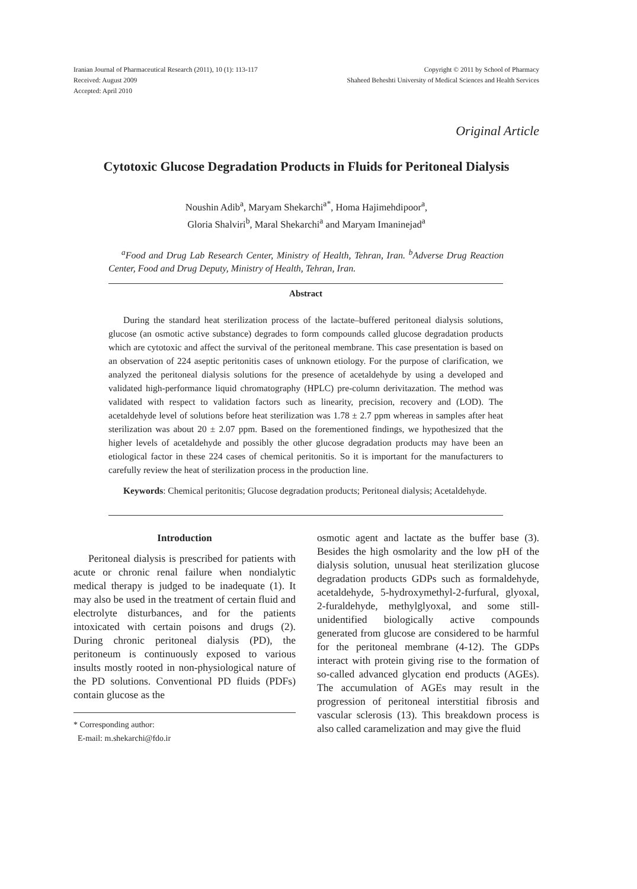Iranian Journal of Pharmaceutical Research (2011), 10 (1): 113-117
Received: August 2009
Accepted: April 2010
Copyright © 2011 by School of Pharmacy
Shaheed Beheshti University of Medical Sciences and Health Services
Original Article
Cytotoxic Glucose Degradation Products in Fluids for Peritoneal Dialysis
Noushin Adib<sup>a</sup>, Maryam Shekarchi<sup>a*</sup>, Homa Hajimehdipoor<sup>a</sup>,
Gloria Shalviri<sup>b</sup>, Maral Shekarchi<sup>a</sup> and Maryam Imaninejad<sup>a</sup>
<sup>a</sup> Food and Drug Lab Research Center, Ministry of Health, Tehran, Iran. <sup>b</sup>Adverse Drug Reaction Center, Food and Drug Deputy, Ministry of Health, Tehran, Iran.
Abstract
During the standard heat sterilization process of the lactate–buffered peritoneal dialysis solutions, glucose (an osmotic active substance) degrades to form compounds called glucose degradation products which are cytotoxic and affect the survival of the peritoneal membrane. This case presentation is based on an observation of 224 aseptic peritonitis cases of unknown etiology. For the purpose of clarification, we analyzed the peritoneal dialysis solutions for the presence of acetaldehyde by using a developed and validated high-performance liquid chromatography (HPLC) pre-column derivitazation. The method was validated with respect to validation factors such as linearity, precision, recovery and (LOD). The acetaldehyde level of solutions before heat sterilization was 1.78 ± 2.7 ppm whereas in samples after heat sterilization was about 20 ± 2.07 ppm. Based on the forementioned findings, we hypothesized that the higher levels of acetaldehyde and possibly the other glucose degradation products may have been an etiological factor in these 224 cases of chemical peritonitis. So it is important for the manufacturers to carefully review the heat of sterilization process in the production line.
Keywords: Chemical peritonitis; Glucose degradation products; Peritoneal dialysis; Acetaldehyde.
Introduction
Peritoneal dialysis is prescribed for patients with acute or chronic renal failure when nondialytic medical therapy is judged to be inadequate (1). It may also be used in the treatment of certain fluid and electrolyte disturbances, and for the patients intoxicated with certain poisons and drugs (2). During chronic peritoneal dialysis (PD), the peritoneum is continuously exposed to various insults mostly rooted in non-physiological nature of the PD solutions. Conventional PD fluids (PDFs) contain glucose as the
* Corresponding author:
E-mail: m.shekarchi@fdo.ir
osmotic agent and lactate as the buffer base (3). Besides the high osmolarity and the low pH of the dialysis solution, unusual heat sterilization glucose degradation products GDPs such as formaldehyde, acetaldehyde, 5-hydroxymethyl-2-furfural, glyoxal, 2-furaldehyde, methylglyoxal, and some still-unidentified biologically active compounds generated from glucose are considered to be harmful for the peritoneal membrane (4-12). The GDPs interact with protein giving rise to the formation of so-called advanced glycation end products (AGEs). The accumulation of AGEs may result in the progression of peritoneal interstitial fibrosis and vascular sclerosis (13). This breakdown process is also called caramelization and may give the fluid